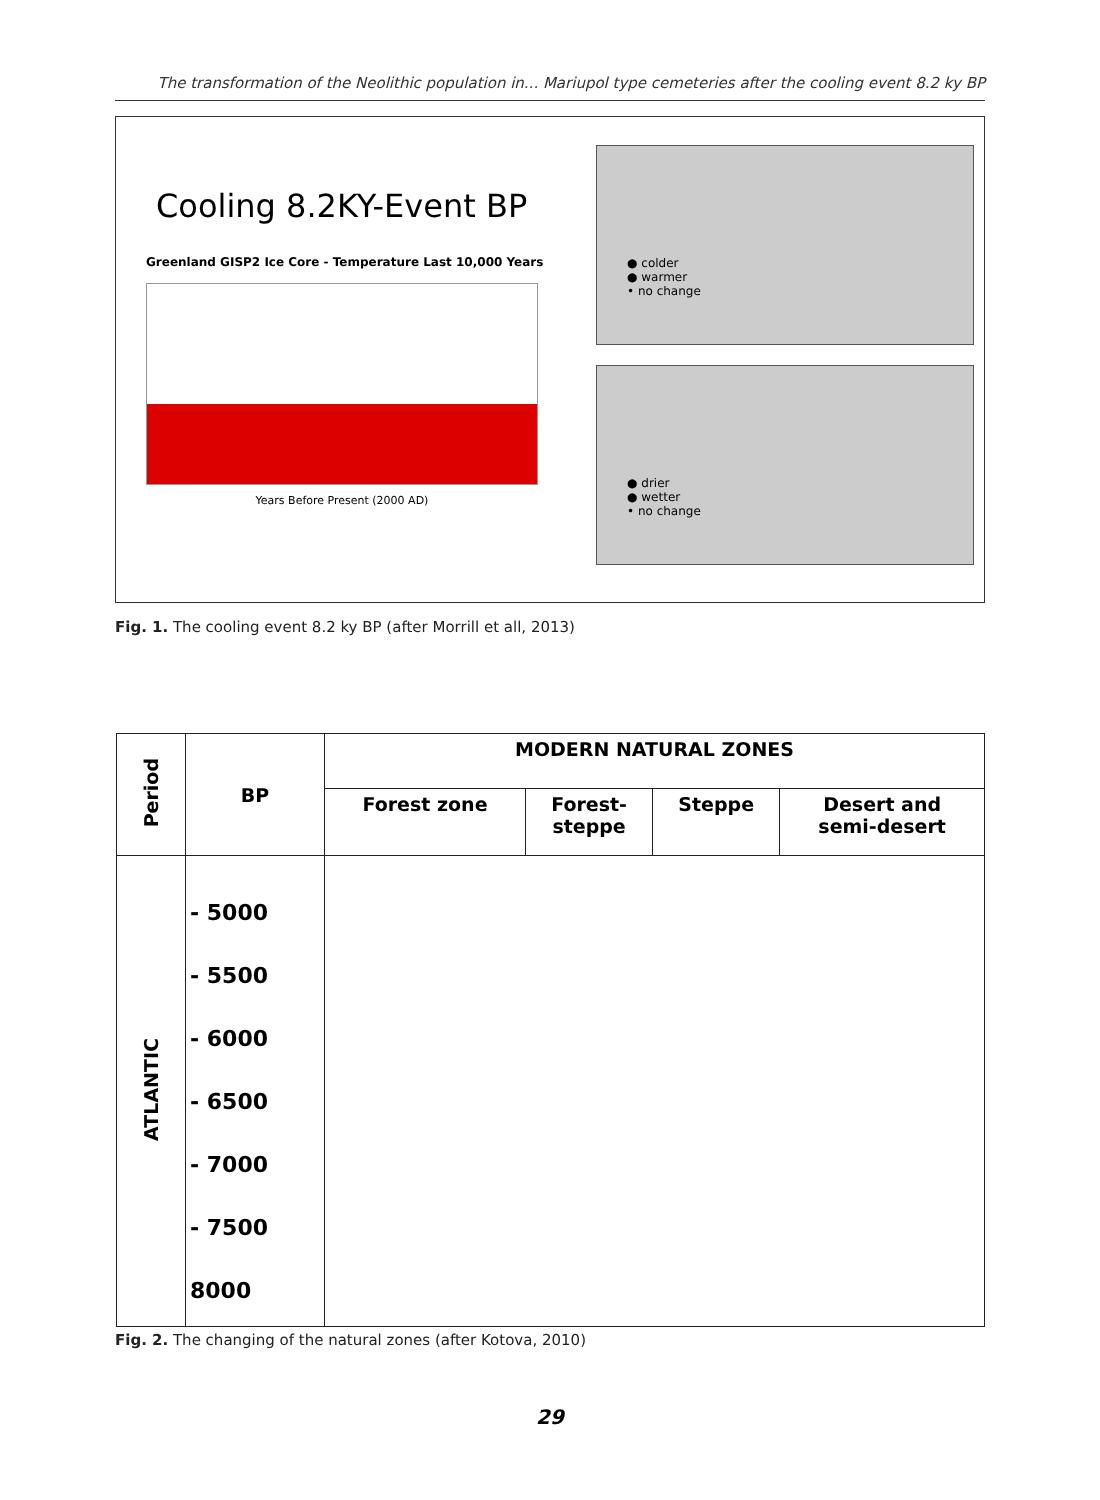The transformation of the Neolithic population in... Mariupol type cemeteries after the cooling event 8.2 ky BP
Cooling 8.2KY-Event BP
Greenland GISP2 Ice Core - Temperature Last 10,000 Years
Years Before Present (2000 AD)
● colder
● warmer
• no change
● drier
● wetter
• no change
Fig. 1. The cooling event 8.2 ky BP (after Morrill et all, 2013)
| Period | BP | MODERN NATURAL ZONES | | | |
| --- | --- | --- | --- | --- | --- |
| | | Forest zone | Forest- steppe | Steppe | Desert and semi-desert |
| ATLANTIC | - 5000 - 5500 - 6000 - 6500 - 7000 - 7500 8000 | | | | |
Fig. 2. The changing of the natural zones (after Kotova, 2010)
29